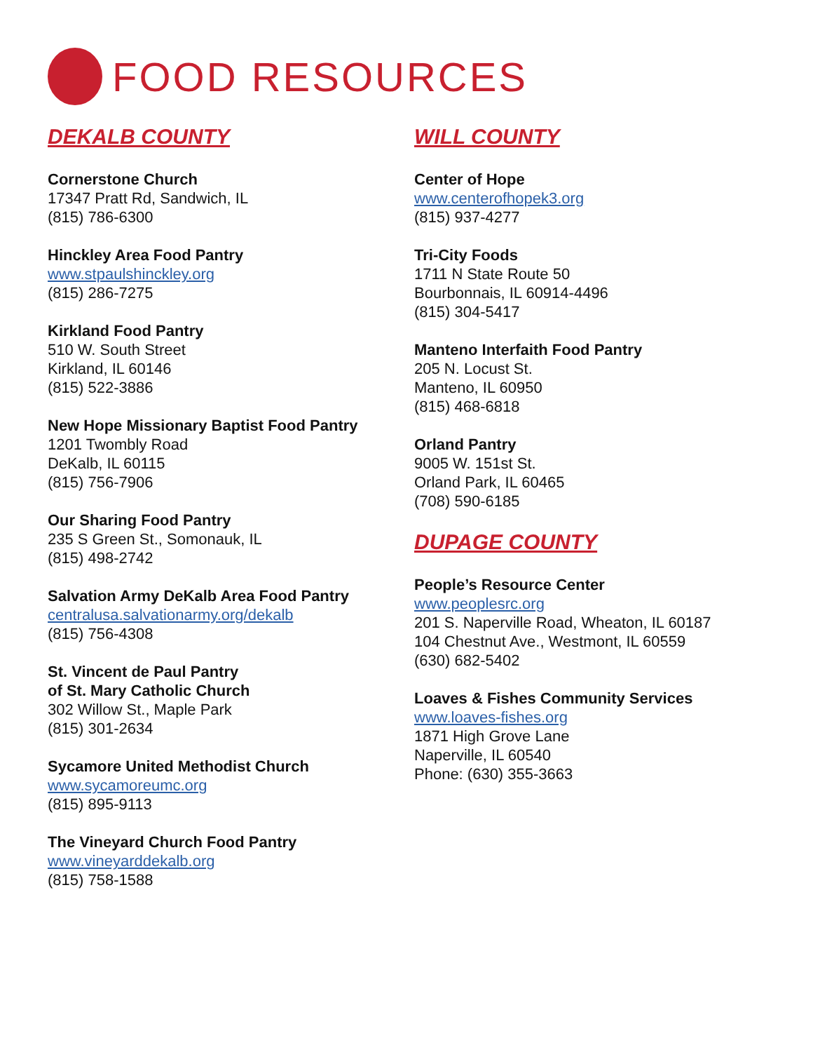FOOD RESOURCES
DEKALB COUNTY
Cornerstone Church
17347 Pratt Rd, Sandwich, IL
(815) 786-6300
Hinckley Area Food Pantry
www.stpaulshinckley.org
(815) 286-7275
Kirkland Food Pantry
510 W. South Street
Kirkland, IL 60146
(815) 522-3886
New Hope Missionary Baptist Food Pantry
1201 Twombly Road
DeKalb, IL 60115
(815) 756-7906
Our Sharing Food Pantry
235 S Green St., Somonauk, IL
(815) 498-2742
Salvation Army DeKalb Area Food Pantry
centralusa.salvationarmy.org/dekalb
(815) 756-4308
St. Vincent de Paul Pantry
of St. Mary Catholic Church
302 Willow St., Maple Park
(815) 301-2634
Sycamore United Methodist Church
www.sycamoreumc.org
(815) 895-9113
The Vineyard Church Food Pantry
www.vineyarddekalb.org
(815) 758-1588
WILL COUNTY
Center of Hope
www.centerofhopek3.org
(815) 937-4277
Tri-City Foods
1711 N State Route 50
Bourbonnais, IL 60914-4496
(815) 304-5417
Manteno Interfaith Food Pantry
205 N. Locust St.
Manteno, IL 60950
(815) 468-6818
Orland Pantry
9005 W. 151st St.
Orland Park, IL 60465
(708) 590-6185
DUPAGE COUNTY
People’s Resource Center
www.peoplesrc.org
201 S. Naperville Road, Wheaton, IL 60187
104 Chestnut Ave., Westmont, IL 60559
(630) 682-5402
Loaves & Fishes Community Services
www.loaves-fishes.org
1871 High Grove Lane
Naperville, IL 60540
Phone: (630) 355-3663